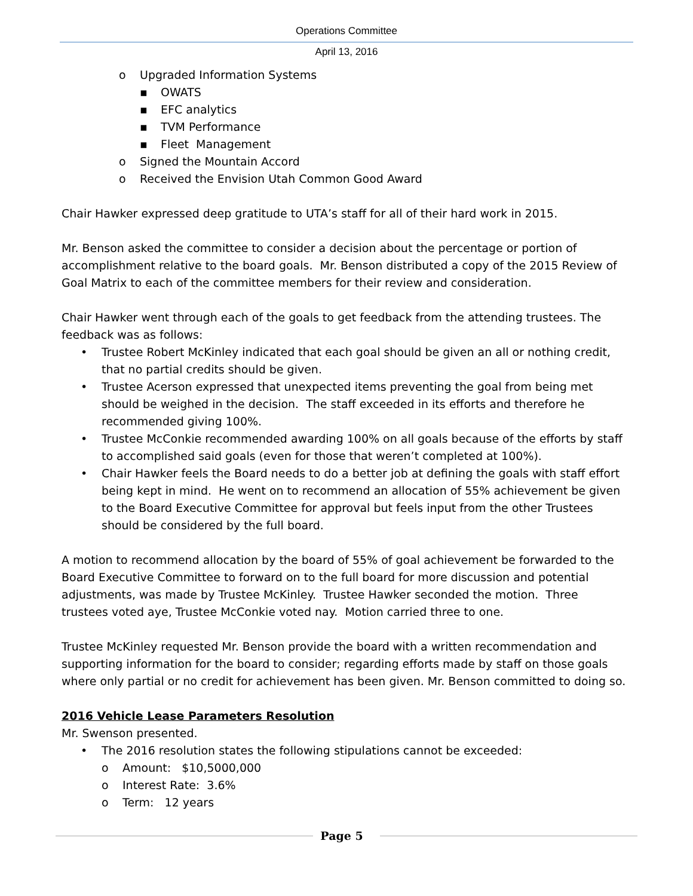Operations Committee
April 13, 2016
o Upgraded Information Systems
▪ OWATS
▪ EFC analytics
▪ TVM Performance
▪ Fleet Management
o Signed the Mountain Accord
o Received the Envision Utah Common Good Award
Chair Hawker expressed deep gratitude to UTA’s staff for all of their hard work in 2015.
Mr. Benson asked the committee to consider a decision about the percentage or portion of accomplishment relative to the board goals. Mr. Benson distributed a copy of the 2015 Review of Goal Matrix to each of the committee members for their review and consideration.
Chair Hawker went through each of the goals to get feedback from the attending trustees. The feedback was as follows:
• Trustee Robert McKinley indicated that each goal should be given an all or nothing credit, that no partial credits should be given.
• Trustee Acerson expressed that unexpected items preventing the goal from being met should be weighed in the decision. The staff exceeded in its efforts and therefore he recommended giving 100%.
• Trustee McConkie recommended awarding 100% on all goals because of the efforts by staff to accomplished said goals (even for those that weren’t completed at 100%).
• Chair Hawker feels the Board needs to do a better job at defining the goals with staff effort being kept in mind. He went on to recommend an allocation of 55% achievement be given to the Board Executive Committee for approval but feels input from the other Trustees should be considered by the full board.
A motion to recommend allocation by the board of 55% of goal achievement be forwarded to the Board Executive Committee to forward on to the full board for more discussion and potential adjustments, was made by Trustee McKinley. Trustee Hawker seconded the motion. Three trustees voted aye, Trustee McConkie voted nay. Motion carried three to one.
Trustee McKinley requested Mr. Benson provide the board with a written recommendation and supporting information for the board to consider; regarding efforts made by staff on those goals where only partial or no credit for achievement has been given. Mr. Benson committed to doing so.
2016 Vehicle Lease Parameters Resolution
Mr. Swenson presented.
• The 2016 resolution states the following stipulations cannot be exceeded:
o Amount: $10,5000,000
o Interest Rate: 3.6%
o Term: 12 years
Page 5